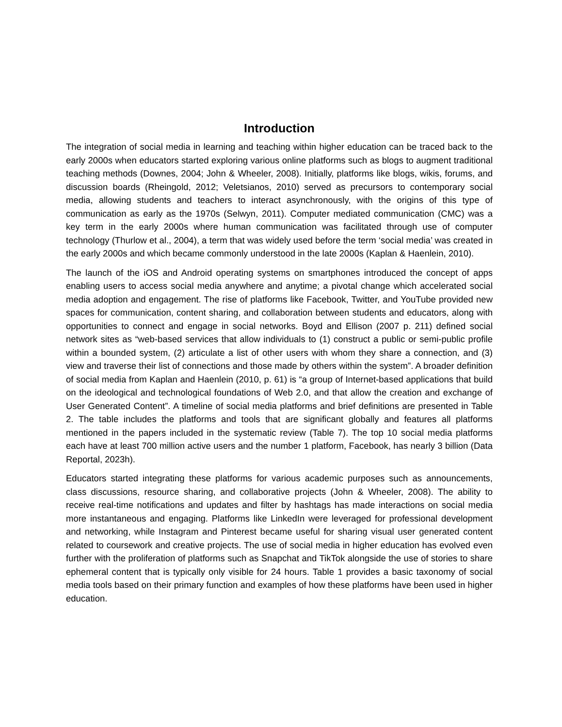Introduction
The integration of social media in learning and teaching within higher education can be traced back to the early 2000s when educators started exploring various online platforms such as blogs to augment traditional teaching methods (Downes, 2004; John & Wheeler, 2008). Initially, platforms like blogs, wikis, forums, and discussion boards (Rheingold, 2012; Veletsianos, 2010) served as precursors to contemporary social media, allowing students and teachers to interact asynchronously, with the origins of this type of communication as early as the 1970s (Selwyn, 2011). Computer mediated communication (CMC) was a key term in the early 2000s where human communication was facilitated through use of computer technology (Thurlow et al., 2004), a term that was widely used before the term ‘social media’ was created in the early 2000s and which became commonly understood in the late 2000s (Kaplan & Haenlein, 2010).
The launch of the iOS and Android operating systems on smartphones introduced the concept of apps enabling users to access social media anywhere and anytime; a pivotal change which accelerated social media adoption and engagement. The rise of platforms like Facebook, Twitter, and YouTube provided new spaces for communication, content sharing, and collaboration between students and educators, along with opportunities to connect and engage in social networks. Boyd and Ellison (2007 p. 211) defined social network sites as “web-based services that allow individuals to (1) construct a public or semi-public profile within a bounded system, (2) articulate a list of other users with whom they share a connection, and (3) view and traverse their list of connections and those made by others within the system”. A broader definition of social media from Kaplan and Haenlein (2010, p. 61) is “a group of Internet-based applications that build on the ideological and technological foundations of Web 2.0, and that allow the creation and exchange of User Generated Content”. A timeline of social media platforms and brief definitions are presented in Table 2. The table includes the platforms and tools that are significant globally and features all platforms mentioned in the papers included in the systematic review (Table 7). The top 10 social media platforms each have at least 700 million active users and the number 1 platform, Facebook, has nearly 3 billion (Data Reportal, 2023h).
Educators started integrating these platforms for various academic purposes such as announcements, class discussions, resource sharing, and collaborative projects (John & Wheeler, 2008). The ability to receive real-time notifications and updates and filter by hashtags has made interactions on social media more instantaneous and engaging. Platforms like LinkedIn were leveraged for professional development and networking, while Instagram and Pinterest became useful for sharing visual user generated content related to coursework and creative projects. The use of social media in higher education has evolved even further with the proliferation of platforms such as Snapchat and TikTok alongside the use of stories to share ephemeral content that is typically only visible for 24 hours. Table 1 provides a basic taxonomy of social media tools based on their primary function and examples of how these platforms have been used in higher education.